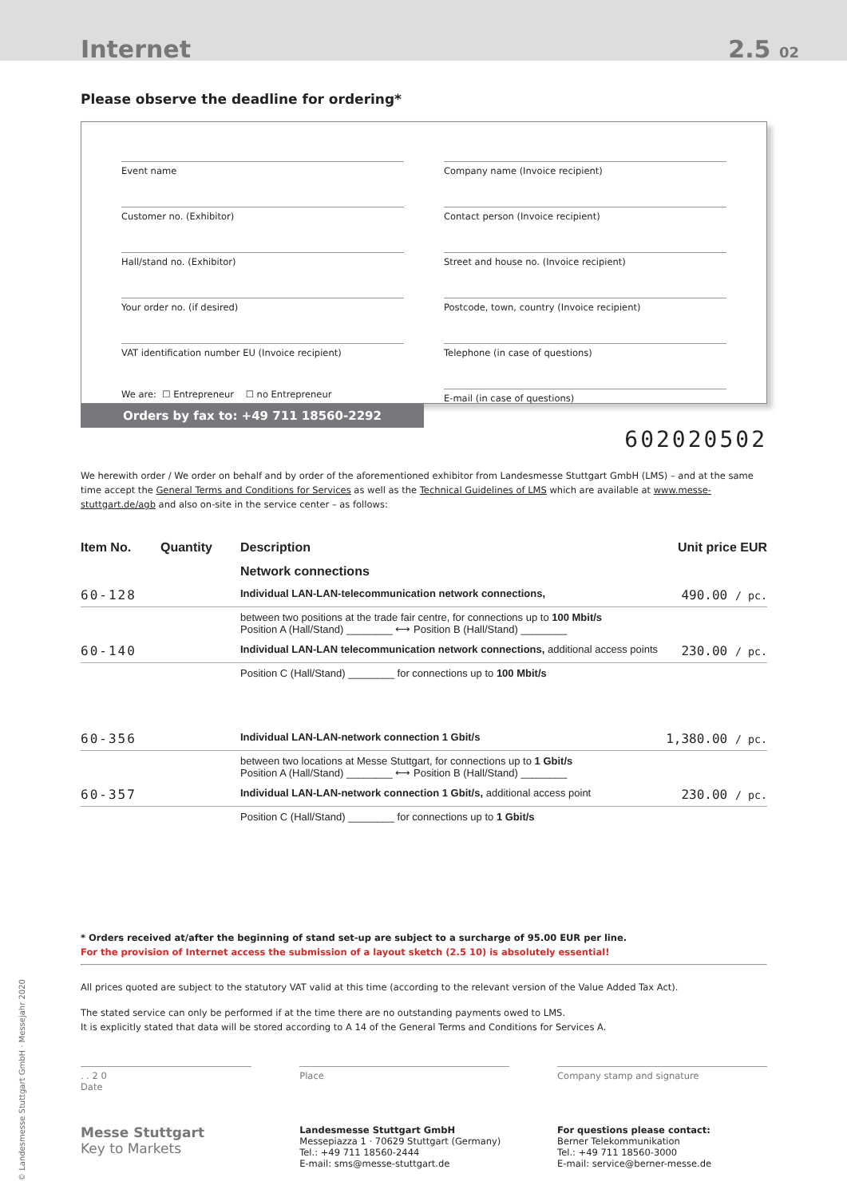Internet 2.5 02
Please observe the deadline for ordering*
Event name
Customer no. (Exhibitor)
Hall/stand no. (Exhibitor)
Your order no. (if desired)
VAT identification number EU (Invoice recipient)
We are: ☐ Entrepreneur ☐ no Entrepreneur
Company name (Invoice recipient)
Contact person (Invoice recipient)
Street and house no. (Invoice recipient)
Postcode, town, country (Invoice recipient)
Telephone (in case of questions)
E-mail (in case of questions)
Orders by fax to: +49 711 18560-2292
602020502
We herewith order / We order on behalf and by order of the aforementioned exhibitor from Landesmesse Stuttgart GmbH (LMS) – and at the same time accept the General Terms and Conditions for Services as well as the Technical Guidelines of LMS which are available at www.messe-stuttgart.de/agb and also on-site in the service center – as follows:
| Item No. | Quantity | Description | Unit price EUR |
| --- | --- | --- | --- |
| | | Network connections | |
| 60-128 | | Individual LAN-LAN-telecommunication network connections, | 490.00 / pc. |
| | | between two positions at the trade fair centre, for connections up to 100 Mbit/s Position A (Hall/Stand) ________ ⟷ Position B (Hall/Stand) ________ | |
| 60-140 | | Individual LAN-LAN telecommunication network connections, additional access points | 230.00 / pc. |
| | | Position C (Hall/Stand) ________ for connections up to 100 Mbit/s | |
| 60-356 | | Individual LAN-LAN-network connection 1 Gbit/s | 1,380.00 / pc. |
| | | between two locations at Messe Stuttgart, for connections up to 1 Gbit/s Position A (Hall/Stand) ________ ⟷ Position B (Hall/Stand) ________ | |
| 60-357 | | Individual LAN-LAN-network connection 1 Gbit/s, additional access point | 230.00 / pc. |
| | | Position C (Hall/Stand) ________ for connections up to 1 Gbit/s | |
* Orders received at/after the beginning of stand set-up are subject to a surcharge of 95.00 EUR per line.
For the provision of Internet access the submission of a layout sketch (2.5 10) is absolutely essential!
All prices quoted are subject to the statutory VAT valid at this time (according to the relevant version of the Value Added Tax Act).
The stated service can only be performed if at the time there are no outstanding payments owed to LMS.
It is explicitly stated that data will be stored according to A 14 of the General Terms and Conditions for Services A.
. . 2 0
Date
Place Company stamp and signature
Messe Stuttgart
Key to Markets
Landesmesse Stuttgart GmbH
Messepiazza 1 · 70629 Stuttgart (Germany)
Tel.: +49 711 18560-2444
E-mail: sms@messe-stuttgart.de
For questions please contact:
Berner Telekommunikation
Tel.: +49 711 18560-3000
E-mail: service@berner-messe.de
© Landesmesse Stuttgart GmbH · Messejahr 2020